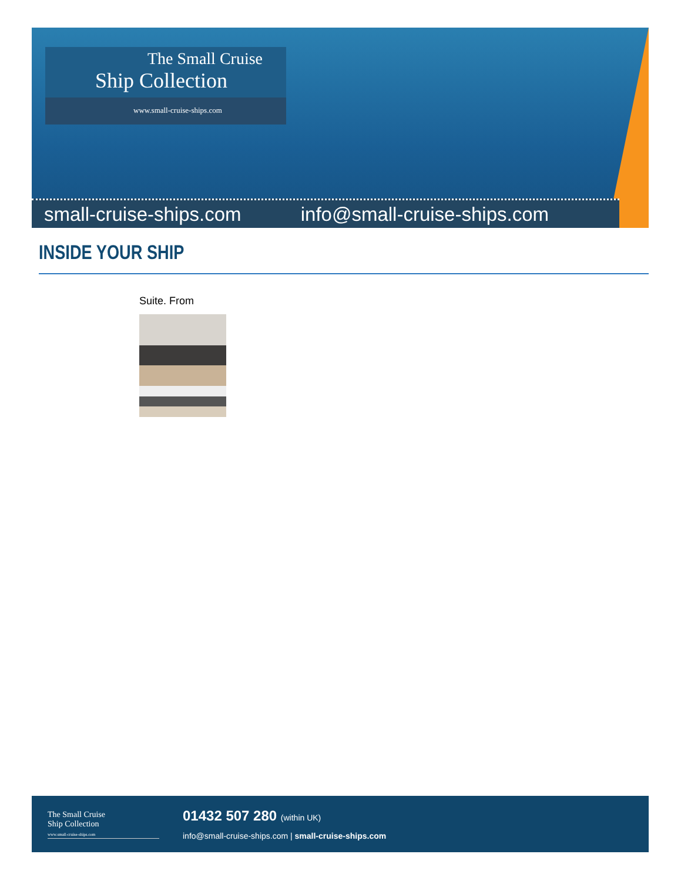The Small Cruise
Ship Collection
www.small-cruise-ships.com
small-cruise-ships.com info@small-cruise-ships.com
INSIDE YOUR SHIP
Suite. From
The Small Cruise
Ship Collection
www.small-cruise-ships.com
01432 507 280 (within UK)
info@small-cruise-ships.com | small-cruise-ships.com